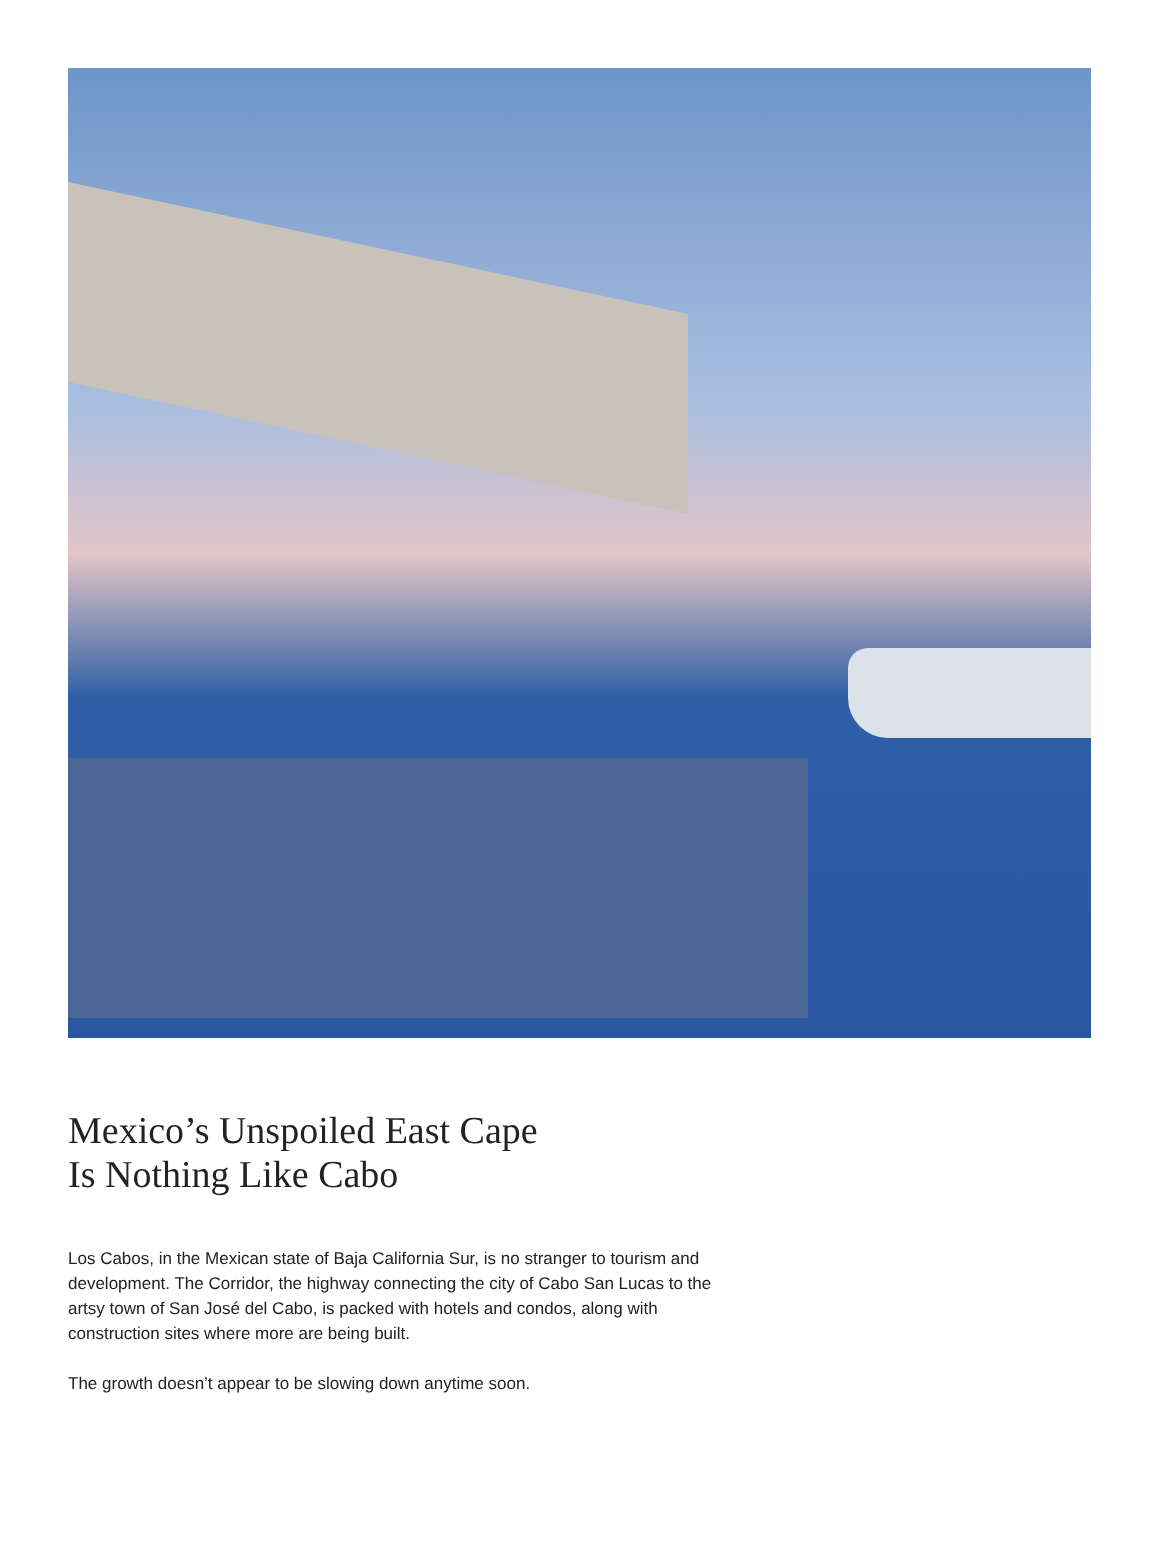Mexico’s Unspoiled East Cape
Is Nothing Like Cabo
Los Cabos, in the Mexican state of Baja California Sur, is no stranger to tourism and development. The Corridor, the highway connecting the city of Cabo San Lucas to the artsy town of San José del Cabo, is packed with hotels and condos, along with construction sites where more are being built.
The growth doesn’t appear to be slowing down anytime soon.